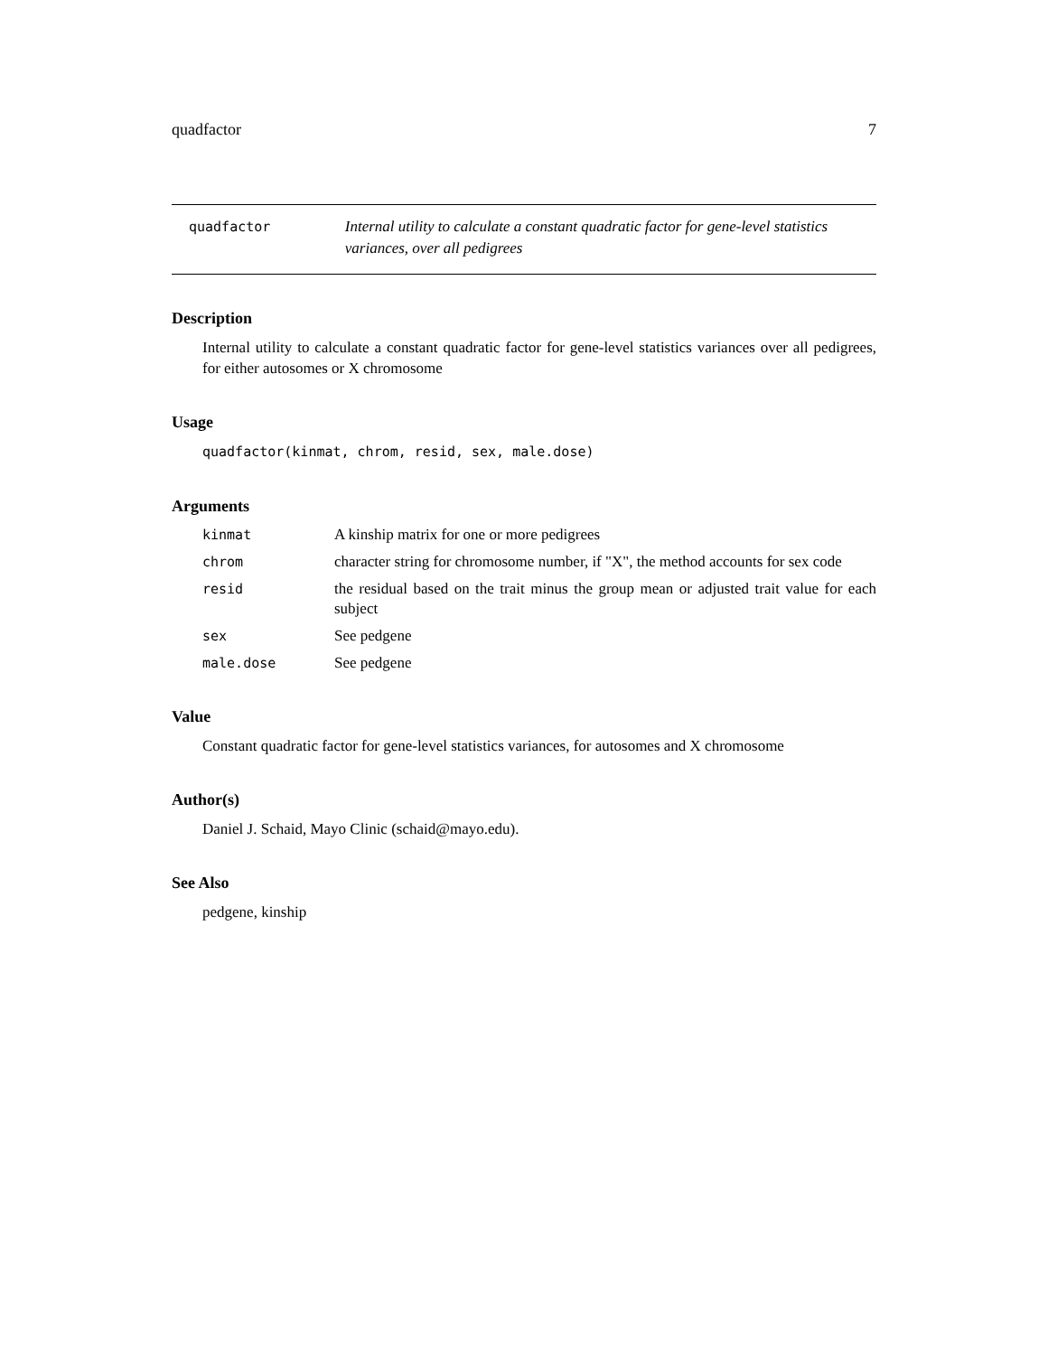quadfactor 7
quadfactor
Internal utility to calculate a constant quadratic factor for gene-level statistics variances, over all pedigrees
Description
Internal utility to calculate a constant quadratic factor for gene-level statistics variances over all pedigrees, for either autosomes or X chromosome
Usage
quadfactor(kinmat, chrom, resid, sex, male.dose)
Arguments
kinmat A kinship matrix for one or more pedigrees
chrom character string for chromosome number, if "X", the method accounts for sex code
resid the residual based on the trait minus the group mean or adjusted trait value for each subject
sex See pedgene
male.dose See pedgene
Value
Constant quadratic factor for gene-level statistics variances, for autosomes and X chromosome
Author(s)
Daniel J. Schaid, Mayo Clinic (schaid@mayo.edu).
See Also
pedgene, kinship